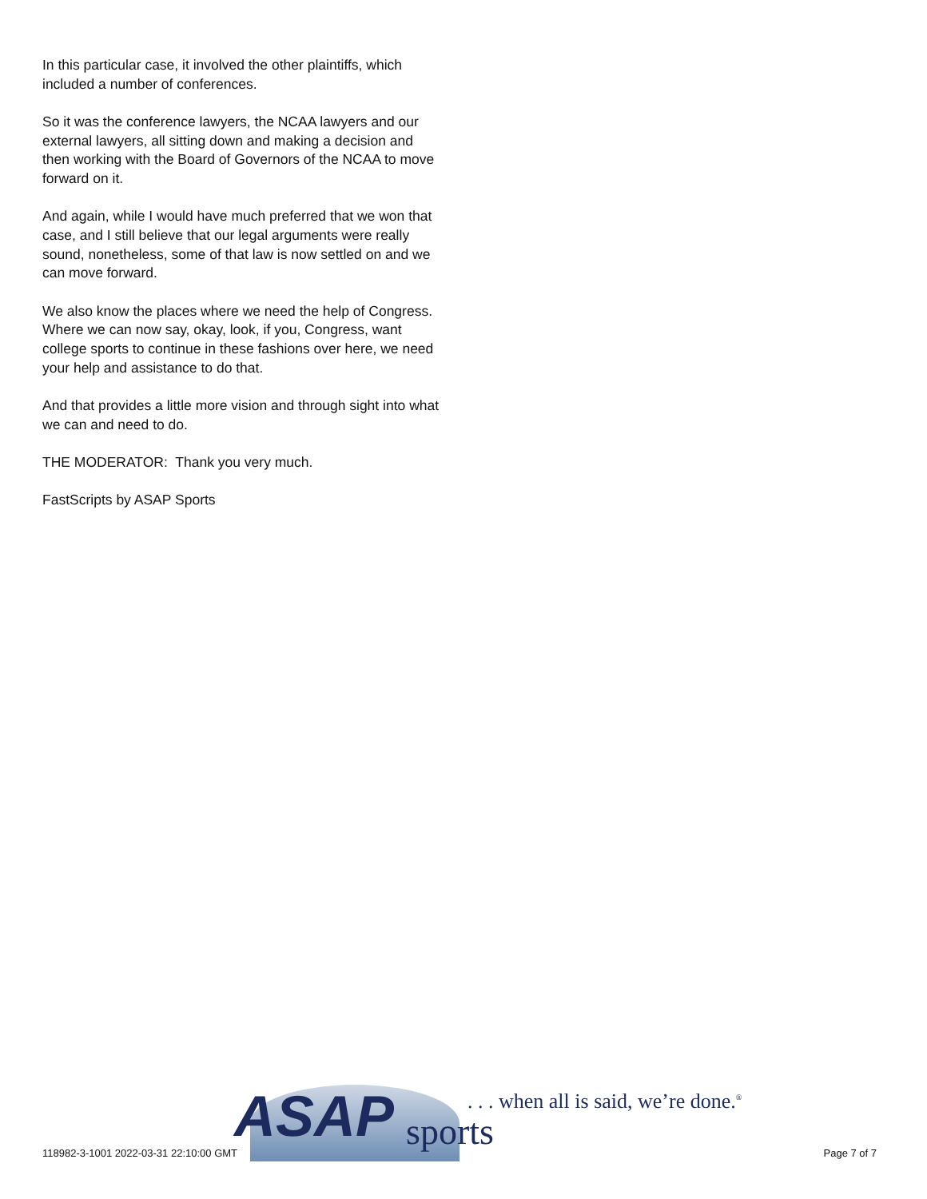In this particular case, it involved the other plaintiffs, which included a number of conferences.
So it was the conference lawyers, the NCAA lawyers and our external lawyers, all sitting down and making a decision and then working with the Board of Governors of the NCAA to move forward on it.
And again, while I would have much preferred that we won that case, and I still believe that our legal arguments were really sound, nonetheless, some of that law is now settled on and we can move forward.
We also know the places where we need the help of Congress. Where we can now say, okay, look, if you, Congress, want college sports to continue in these fashions over here, we need your help and assistance to do that.
And that provides a little more vision and through sight into what we can and need to do.
THE MODERATOR: Thank you very much.
FastScripts by ASAP Sports
ASAP sports
. . . when all is said, we’re done.<sup>®</sup>
118982-3-1001 2022-03-31 22:10:00 GMT Page 7 of 7